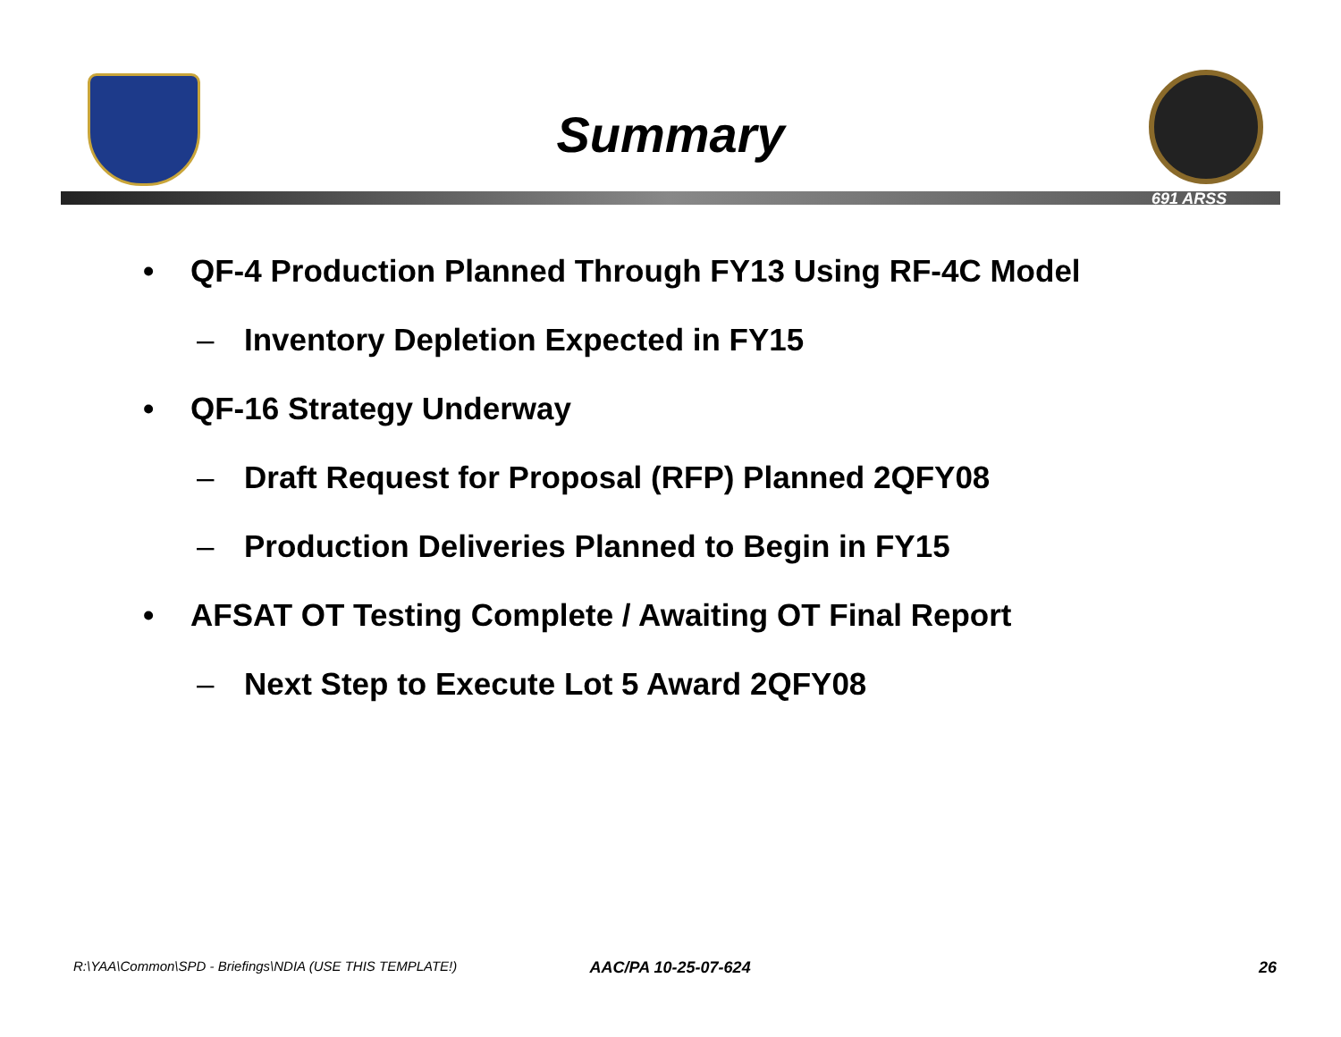Summary
691 ARSS
• QF-4 Production Planned Through FY13 Using RF-4C Model
– Inventory Depletion Expected in FY15
• QF-16 Strategy Underway
– Draft Request for Proposal (RFP) Planned 2QFY08
– Production Deliveries Planned to Begin in FY15
• AFSAT OT Testing Complete / Awaiting OT Final Report
– Next Step to Execute Lot 5 Award 2QFY08
R:\YAA\Common\SPD - Briefings\NDIA (USE THIS TEMPLATE!) AAC/PA 10-25-07-624 26